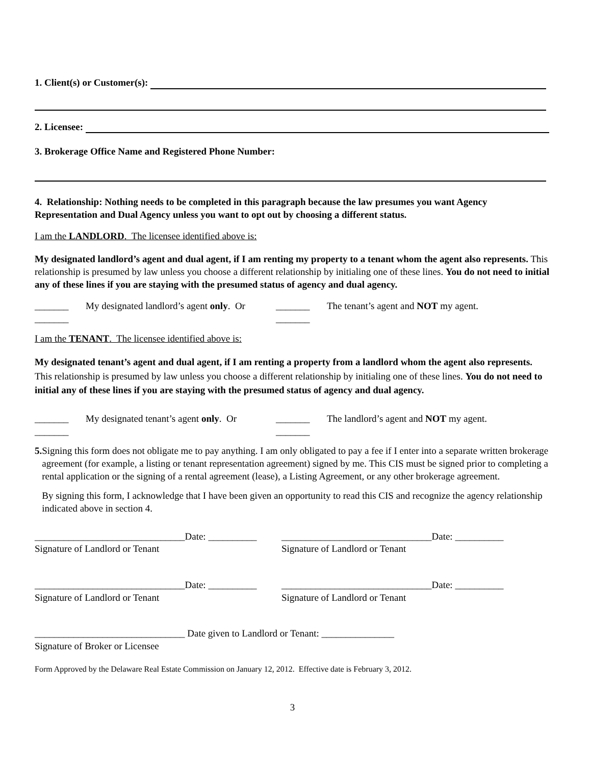1. Client(s) or Customer(s):
2. Licensee:
3. Brokerage Office Name and Registered Phone Number:
4. Relationship: Nothing needs to be completed in this paragraph because the law presumes you want Agency Representation and Dual Agency unless you want to opt out by choosing a different status.
I am the LANDLORD. The licensee identified above is:
My designated landlord’s agent and dual agent, if I am renting my property to a tenant whom the agent also represents. This relationship is presumed by law unless you choose a different relationship by initialing one of these lines. You do not need to initial any of these lines if you are staying with the presumed status of agency and dual agency.
_______ My designated landlord’s agent only. Or _______ The tenant’s agent and NOT my agent.
_______ _______
I am the TENANT. The licensee identified above is:
My designated tenant’s agent and dual agent, if I am renting a property from a landlord whom the agent also represents. This relationship is presumed by law unless you choose a different relationship by initialing one of these lines. You do not need to initial any of these lines if you are staying with the presumed status of agency and dual agency.
_______ My designated tenant’s agent only. Or _______ The landlord’s agent and NOT my agent.
_______ _______
5. Signing this form does not obligate me to pay anything. I am only obligated to pay a fee if I enter into a separate written brokerage agreement (for example, a listing or tenant representation agreement) signed by me. This CIS must be signed prior to completing a rental application or the signing of a rental agreement (lease), a Listing Agreement, or any other brokerage agreement.
By signing this form, I acknowledge that I have been given an opportunity to read this CIS and recognize the agency relationship indicated above in section 4.
_______________________________Date: __________
_______________________________Date: __________
Signature of Landlord or Tenant Signature of Landlord or Tenant
_______________________________Date: __________
_______________________________Date: __________
Signature of Landlord or Tenant Signature of Landlord or Tenant
_______________________________ Date given to Landlord or Tenant: _______________
Signature of Broker or Licensee
Form Approved by the Delaware Real Estate Commission on January 12, 2012. Effective date is February 3, 2012.
3